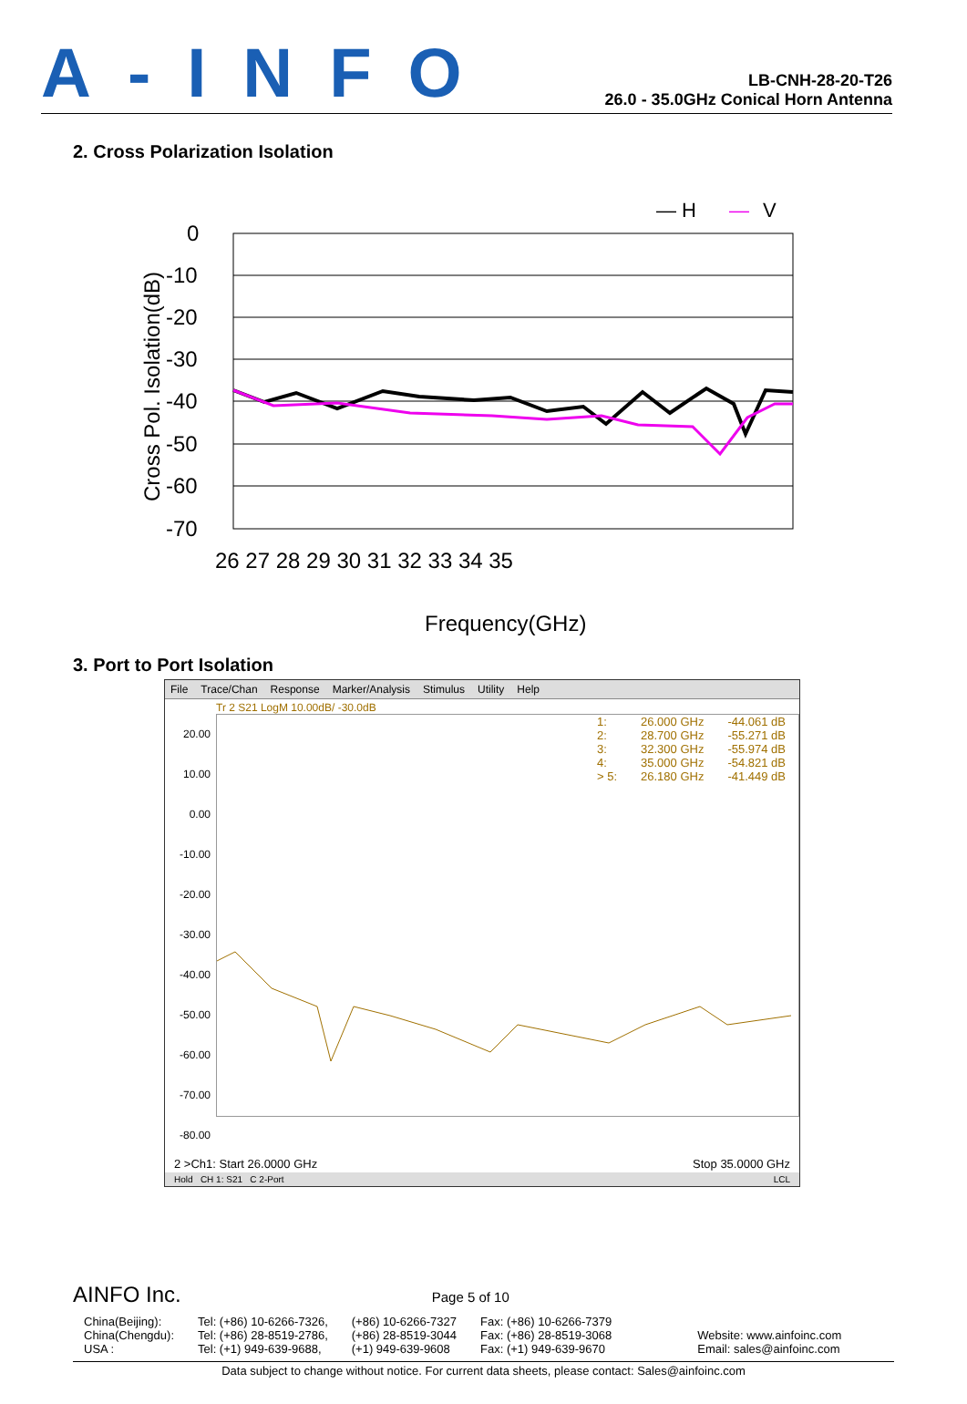A-INFO
LB-CNH-28-20-T26
26.0 - 35.0GHz Conical Horn Antenna
2. Cross Polarization Isolation
— H
—
V
0
-10
-20
-30
-40
-50
-60
-70
26 27 28 29 30 31 32 33 34 35
Frequency(GHz)
Cross Pol. Isolation(dB)
3. Port to Port Isolation
File Trace/Chan Response Marker/Analysis Stimulus Utility Help
Tr 2 S21 LogM 10.00dB/ -30.0dB
20.00
10.00
0.00
-10.00
-20.00
-30.00
-40.00
-50.00
-60.00
-70.00
-80.00
| 1: | 26.000 GHz | -44.061 dB |
| 2: | 28.700 GHz | -55.271 dB |
| 3: | 32.300 GHz | -55.974 dB |
| 4: | 35.000 GHz | -54.821 dB |
| > 5: | 26.180 GHz | -41.449 dB |
2 >Ch1: Start 26.0000 GHz Stop 35.0000 GHz
Hold CH 1: S21 C 2-Port LCL
AINFO Inc. Page 5 of 10
| China(Beijing): China(Chengdu): USA : | Tel: (+86) 10-6266-7326, Tel: (+86) 28-8519-2786, Tel: (+1) 949-639-9688, | (+86) 10-6266-7327 (+86) 28-8519-3044 (+1) 949-639-9608 | Fax: (+86) 10-6266-7379 Fax: (+86) 28-8519-3068 Fax: (+1) 949-639-9670 | Website: www.ainfoinc.com Email: sales@ainfoinc.com |
Data subject to change without notice. For current data sheets, please contact: Sales@ainfoinc.com